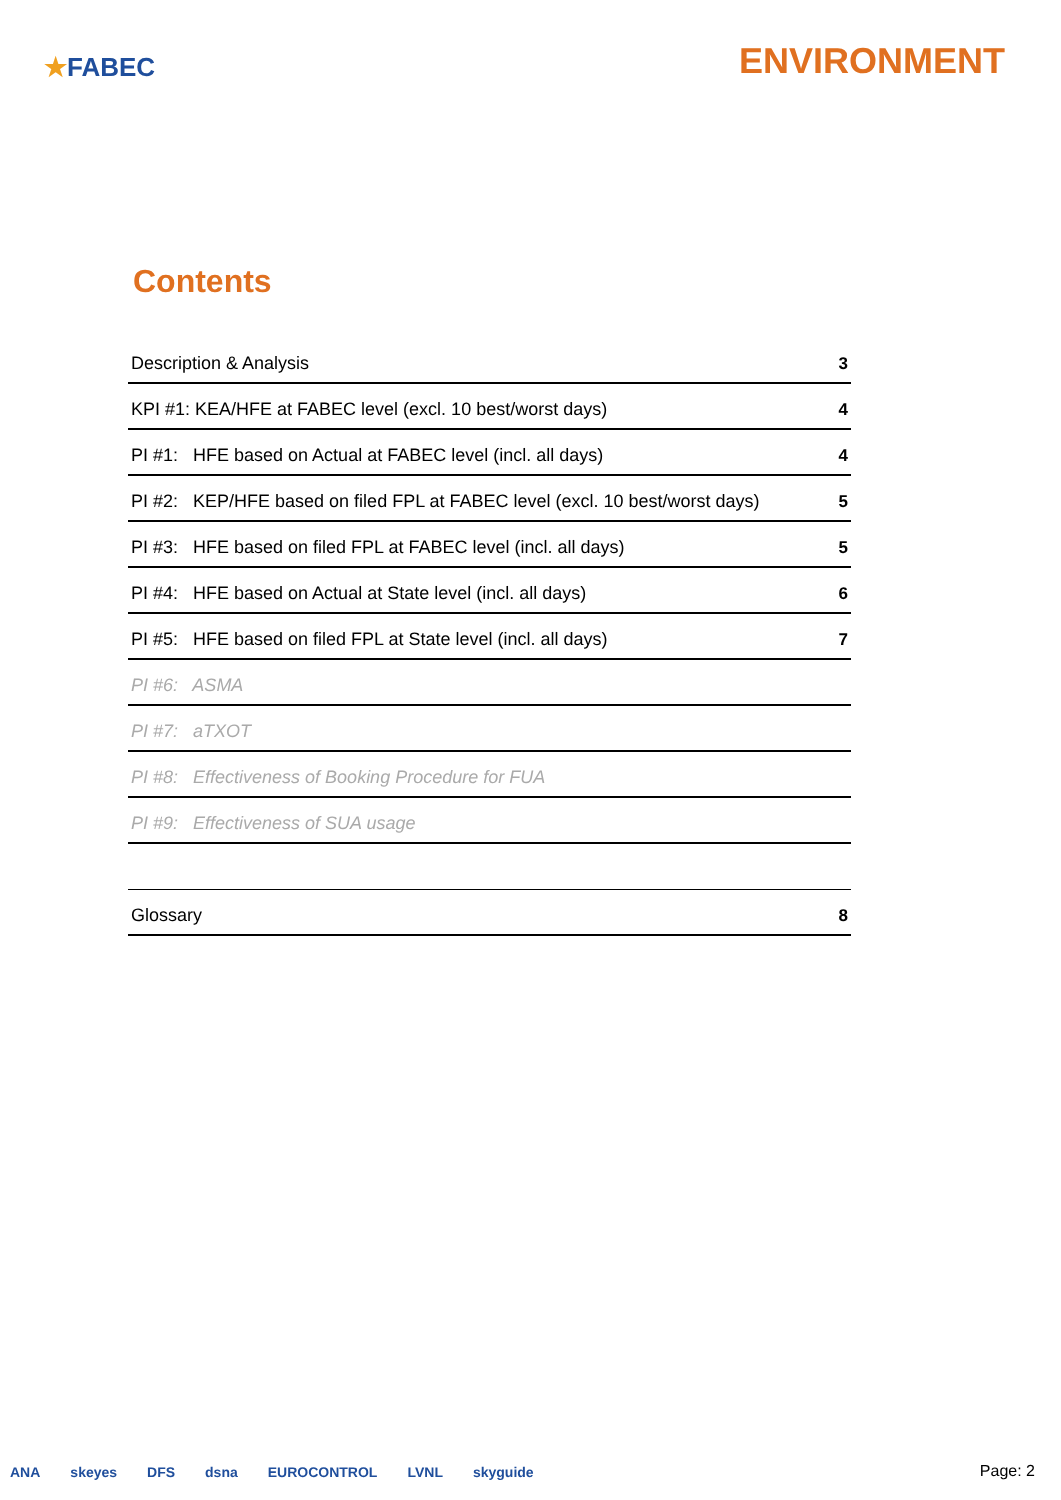★FABEC
ENVIRONMENT
Contents
Description & Analysis 3
KPI #1: KEA/HFE at FABEC level (excl. 10 best/worst days) 4
PI #1: HFE based on Actual at FABEC level (incl. all days) 4
PI #2: KEP/HFE based on filed FPL at FABEC level (excl. 10 best/worst days) 5
PI #3: HFE based on filed FPL at FABEC level (incl. all days) 5
PI #4: HFE based on Actual at State level (incl. all days) 6
PI #5: HFE based on filed FPL at State level (incl. all days) 7
PI #6: ASMA
PI #7: aTXOT
PI #8: Effectiveness of Booking Procedure for FUA
PI #9: Effectiveness of SUA usage
Glossary 8
ANA skeyes DFS dsna EUROCONTROL LVNL skyguide
Page: 2